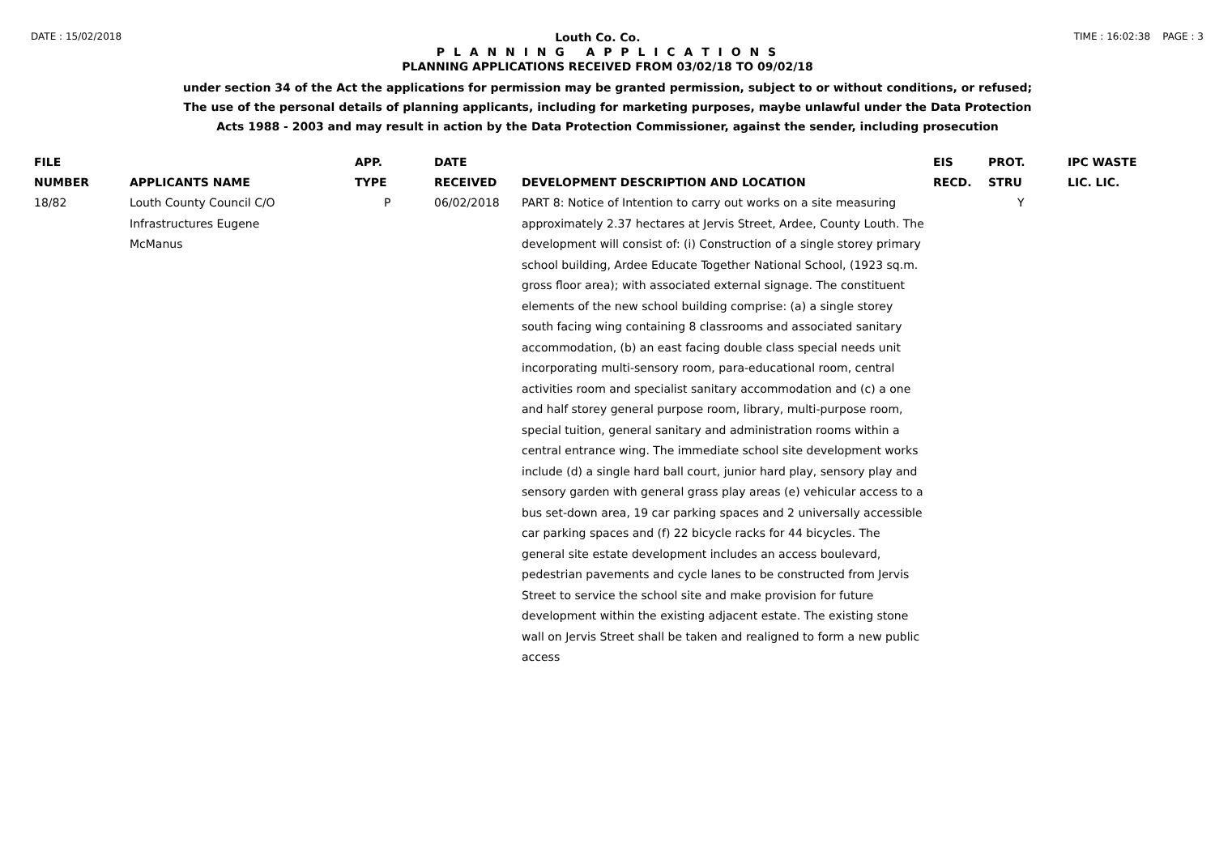DATE : 15/02/2018 Louth Co. Co. TIME : 16:02:38 PAGE : 3
P L A N N I N G A P P L I C A T I O N S
PLANNING APPLICATIONS RECEIVED FROM 03/02/18 TO 09/02/18
under section 34 of the Act the applications for permission may be granted permission, subject to or without conditions, or refused;
The use of the personal details of planning applicants, including for marketing purposes, maybe unlawful under the Data Protection
Acts 1988 - 2003 and may result in action by the Data Protection Commissioner, against the sender, including prosecution
| FILE NUMBER | APPLICANTS NAME | APP. TYPE | DATE RECEIVED | DEVELOPMENT DESCRIPTION AND LOCATION | EIS RECD. | PROT. STRU | IPC WASTE LIC. LIC. |
| --- | --- | --- | --- | --- | --- | --- | --- |
| 18/82 | Louth County Council C/O Infrastructures Eugene McManus | P | 06/02/2018 | PART 8: Notice of Intention to carry out works on a site measuring approximately 2.37 hectares at Jervis Street, Ardee, County Louth. The development will consist of: (i) Construction of a single storey primary school building, Ardee Educate Together National School, (1923 sq.m. gross floor area); with associated external signage. The constituent elements of the new school building comprise: (a) a single storey south facing wing containing 8 classrooms and associated sanitary accommodation, (b) an east facing double class special needs unit incorporating multi-sensory room, para-educational room, central activities room and specialist sanitary accommodation and (c) a one and half storey general purpose room, library, multi-purpose room, special tuition, general sanitary and administration rooms within a central entrance wing. The immediate school site development works include (d) a single hard ball court, junior hard play, sensory play and sensory garden with general grass play areas (e) vehicular access to a bus set-down area, 19 car parking spaces and 2 universally accessible car parking spaces and (f) 22 bicycle racks for 44 bicycles. The general site estate development includes an access boulevard, pedestrian pavements and cycle lanes to be constructed from Jervis Street to service the school site and make provision for future development within the existing adjacent estate. The existing stone wall on Jervis Street shall be taken and realigned to form a new public access | | Y | |